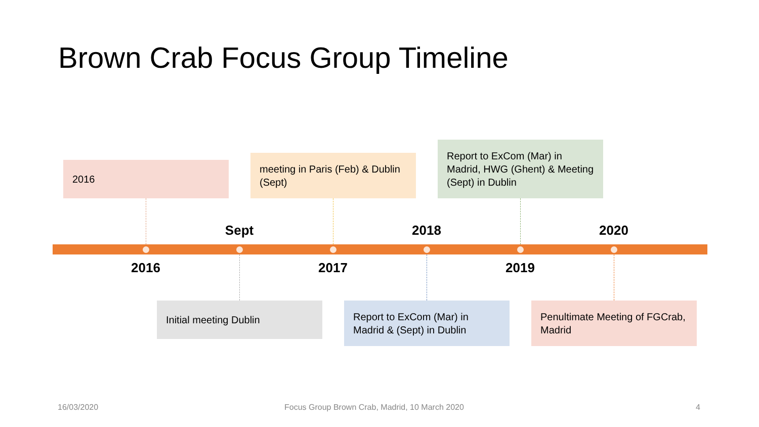Brown Crab Focus Group Timeline
2016
meeting in Paris (Feb) & Dublin (Sept)
Report to ExCom (Mar) in Madrid, HWG (Ghent) & Meeting (Sept) in Dublin
Sept 2018 2020
2016 2017 2019
Initial meeting Dublin
Report to ExCom (Mar) in Madrid & (Sept) in Dublin
Penultimate Meeting of FGCrab, Madrid
16/03/2020
Focus Group Brown Crab, Madrid, 10 March 2020
4